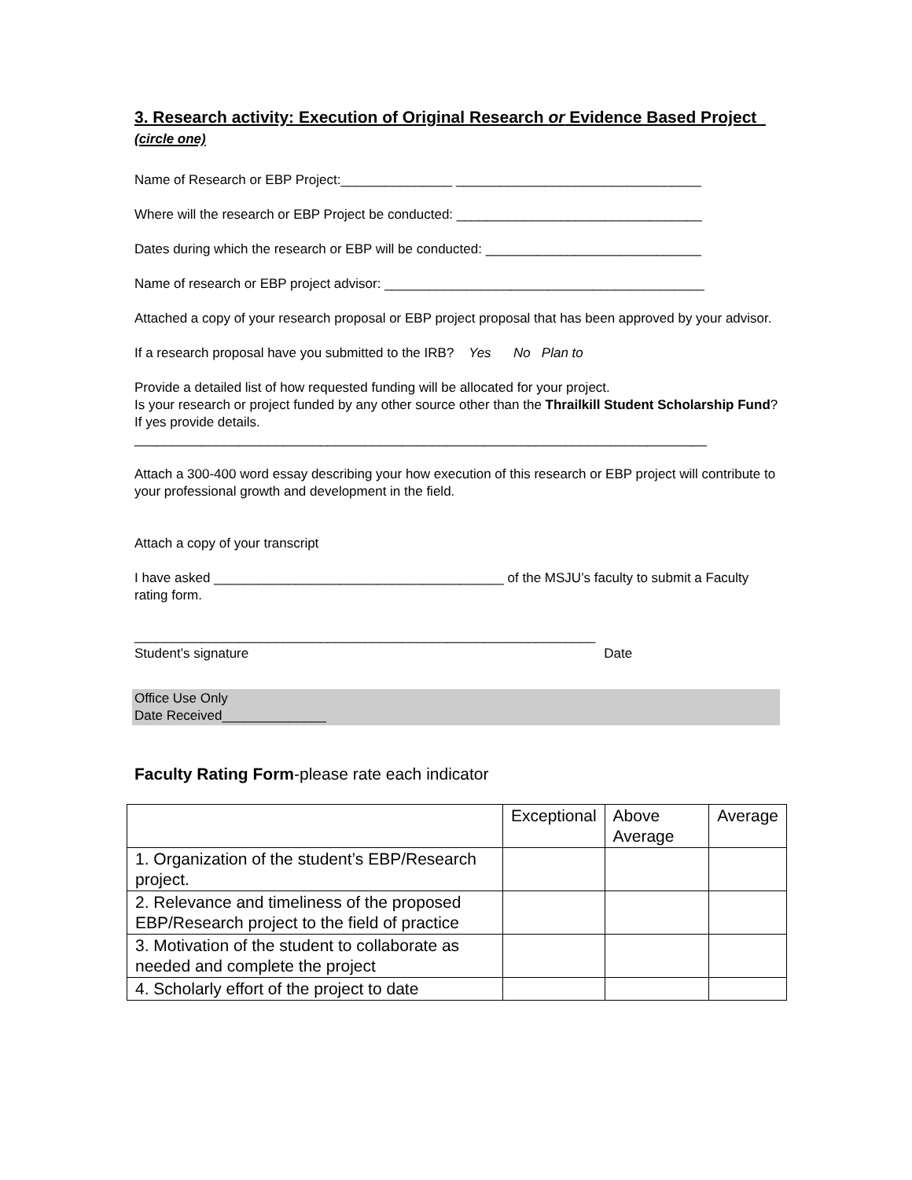3. Research activity: Execution of Original Research or Evidence Based Project (circle one)
Name of Research or EBP Project:_______________ _________________________________
Where will the research or EBP Project be conducted: _________________________________
Dates during which the research or EBP will be conducted: _____________________________
Name of research or EBP project advisor: ___________________________________________
Attached a copy of your research proposal or EBP project proposal that has been approved by your advisor.
If a research proposal have you submitted to the IRB? Yes No Plan to
Provide a detailed list of how requested funding will be allocated for your project.
Is your research or project funded by any other source other than the Thrailkill Student Scholarship Fund? If yes provide details.
_____________________________________________________________________________
Attach a 300-400 word essay describing your how execution of this research or EBP project will contribute to your professional growth and development in the field.
Attach a copy of your transcript
I have asked _______________________________________ of the MSJU’s faculty to submit a Faculty rating form.
______________________________________________________________
Student’s signature Date
Office Use Only
Date Received______________
Faculty Rating Form-please rate each indicator
| | Exceptional | Above Average | Average |
| 1. Organization of the student’s EBP/Research project. | | | |
| 2. Relevance and timeliness of the proposed EBP/Research project to the field of practice | | | |
| 3. Motivation of the student to collaborate as needed and complete the project | | | |
| 4. Scholarly effort of the project to date | | | |